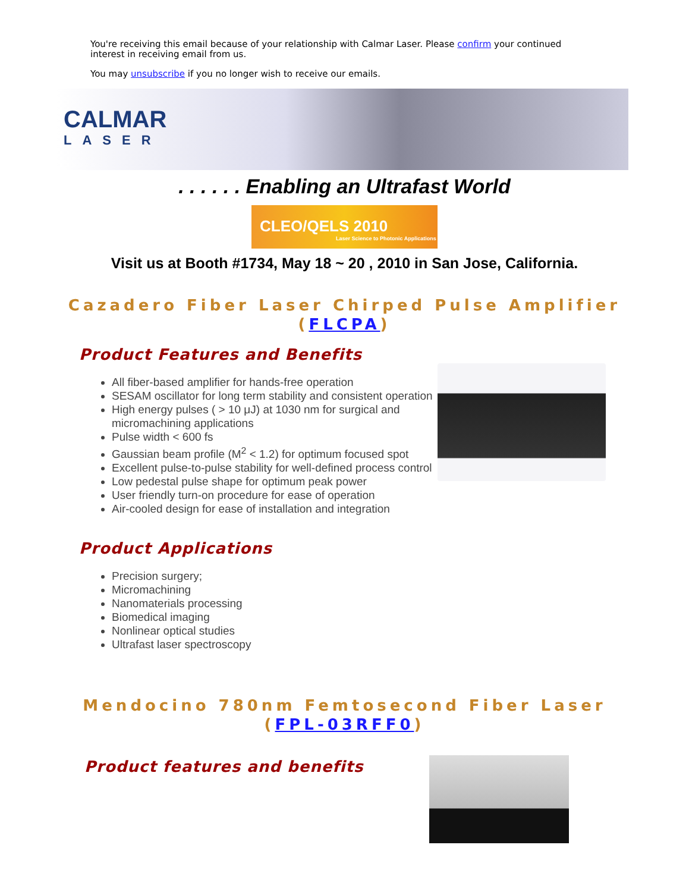You're receiving this email because of your relationship with Calmar Laser. Please confirm your continued interest in receiving email from us.
You may unsubscribe if you no longer wish to receive our emails.
CALMAR
LASER
. . . . . . Enabling an Ultrafast World
CLEO/QELS 2010
Laser Science to Photonic Applications
Visit us at Booth #1734, May 18 ~ 20 , 2010 in San Jose, California.
Cazadero Fiber Laser Chirped Pulse Amplifier
(FLCPA)
Product Features and Benefits
All fiber-based amplifier for hands-free operation
SESAM oscillator for long term stability and consistent operation
High energy pulses ( > 10 μJ) at 1030 nm for surgical and micromachining applications
Pulse width < 600 fs
Gaussian beam profile (M<sup>2</sup> < 1.2) for optimum focused spot
Excellent pulse-to-pulse stability for well-defined process control
Low pedestal pulse shape for optimum peak power
User friendly turn-on procedure for ease of operation
Air-cooled design for ease of installation and integration
Product Applications
Precision surgery;
Micromachining
Nanomaterials processing
Biomedical imaging
Nonlinear optical studies
Ultrafast laser spectroscopy
Mendocino 780nm Femtosecond Fiber Laser
(FPL-03RFF0)
Product features and benefits